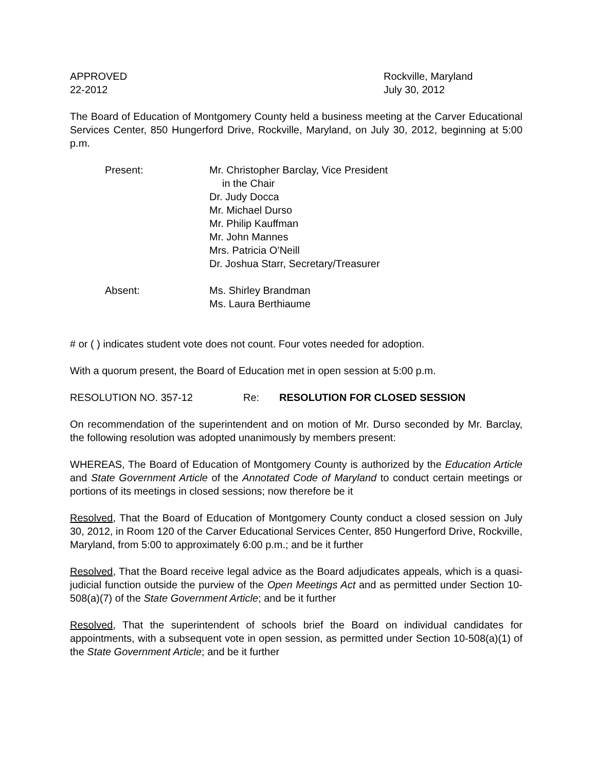APPROVED
22-2012
Rockville, Maryland
July 30, 2012
The Board of Education of Montgomery County held a business meeting at the Carver Educational Services Center, 850 Hungerford Drive, Rockville, Maryland, on July 30, 2012, beginning at 5:00 p.m.
Present: Mr. Christopher Barclay, Vice President
in the Chair
Dr. Judy Docca
Mr. Michael Durso
Mr. Philip Kauffman
Mr. John Mannes
Mrs. Patricia O’Neill
Dr. Joshua Starr, Secretary/Treasurer
Absent: Ms. Shirley Brandman
Ms. Laura Berthiaume
# or ( ) indicates student vote does not count. Four votes needed for adoption.
With a quorum present, the Board of Education met in open session at 5:00 p.m.
RESOLUTION NO. 357-12 Re: RESOLUTION FOR CLOSED SESSION
On recommendation of the superintendent and on motion of Mr. Durso seconded by Mr. Barclay, the following resolution was adopted unanimously by members present:
WHEREAS, The Board of Education of Montgomery County is authorized by the Education Article and State Government Article of the Annotated Code of Maryland to conduct certain meetings or portions of its meetings in closed sessions; now therefore be it
Resolved, That the Board of Education of Montgomery County conduct a closed session on July 30, 2012, in Room 120 of the Carver Educational Services Center, 850 Hungerford Drive, Rockville, Maryland, from 5:00 to approximately 6:00 p.m.; and be it further
Resolved, That the Board receive legal advice as the Board adjudicates appeals, which is a quasi-judicial function outside the purview of the Open Meetings Act and as permitted under Section 10-508(a)(7) of the State Government Article; and be it further
Resolved, That the superintendent of schools brief the Board on individual candidates for appointments, with a subsequent vote in open session, as permitted under Section 10-508(a)(1) of the State Government Article; and be it further